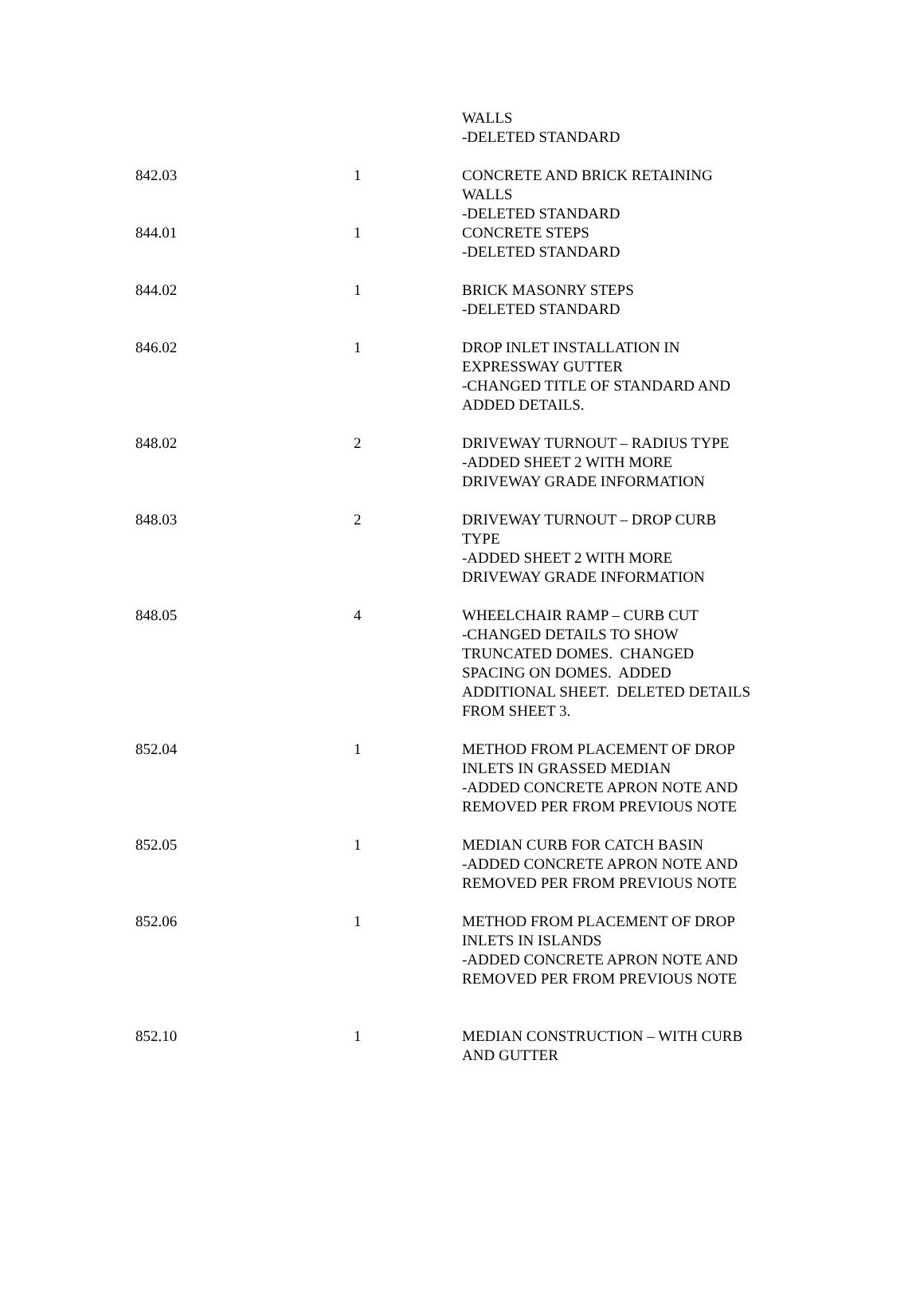| | | WALLS -DELETED STANDARD |
| 842.03 | 1 | CONCRETE AND BRICK RETAINING WALLS -DELETED STANDARD |
| 844.01 | 1 | CONCRETE STEPS -DELETED STANDARD |
| 844.02 | 1 | BRICK MASONRY STEPS -DELETED STANDARD |
| 846.02 | 1 | DROP INLET INSTALLATION IN EXPRESSWAY GUTTER -CHANGED TITLE OF STANDARD AND ADDED DETAILS. |
| 848.02 | 2 | DRIVEWAY TURNOUT – RADIUS TYPE -ADDED SHEET 2 WITH MORE DRIVEWAY GRADE INFORMATION |
| 848.03 | 2 | DRIVEWAY TURNOUT – DROP CURB TYPE -ADDED SHEET 2 WITH MORE DRIVEWAY GRADE INFORMATION |
| 848.05 | 4 | WHEELCHAIR RAMP – CURB CUT -CHANGED DETAILS TO SHOW TRUNCATED DOMES. CHANGED SPACING ON DOMES. ADDED ADDITIONAL SHEET. DELETED DETAILS FROM SHEET 3. |
| 852.04 | 1 | METHOD FROM PLACEMENT OF DROP INLETS IN GRASSED MEDIAN -ADDED CONCRETE APRON NOTE AND REMOVED PER FROM PREVIOUS NOTE |
| 852.05 | 1 | MEDIAN CURB FOR CATCH BASIN -ADDED CONCRETE APRON NOTE AND REMOVED PER FROM PREVIOUS NOTE |
| 852.06 | 1 | METHOD FROM PLACEMENT OF DROP INLETS IN ISLANDS -ADDED CONCRETE APRON NOTE AND REMOVED PER FROM PREVIOUS NOTE |
| 852.10 | 1 | MEDIAN CONSTRUCTION – WITH CURB AND GUTTER |